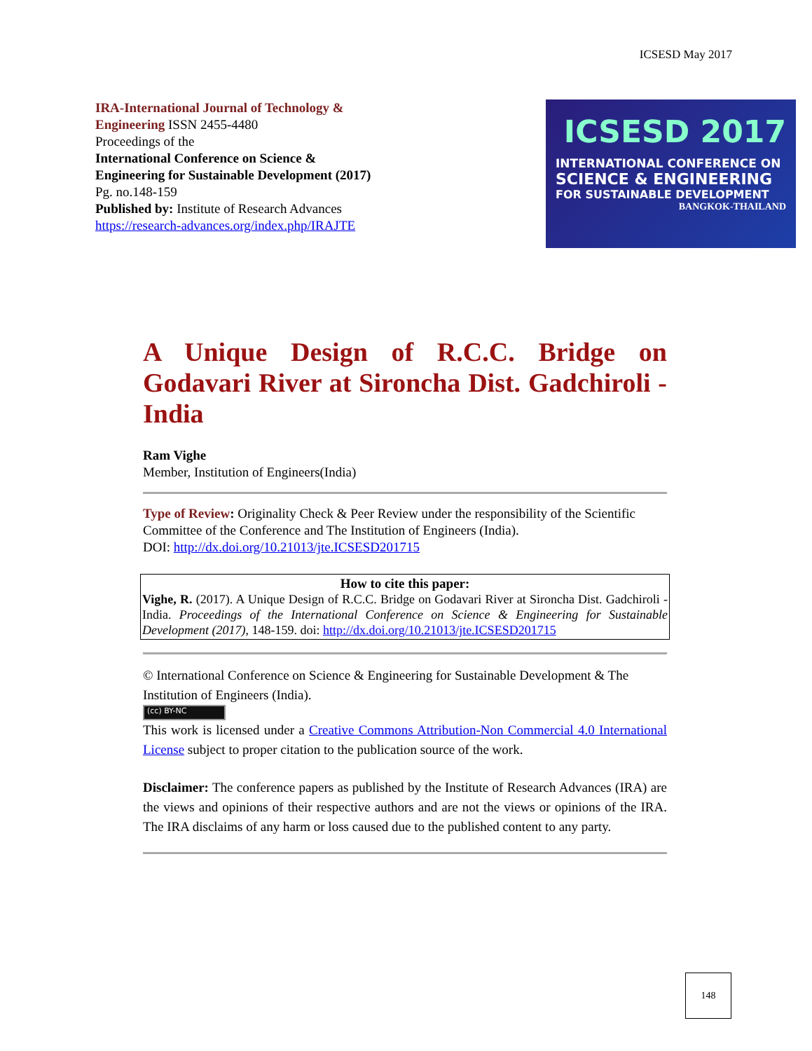ICSESD May 2017
IRA-International Journal of Technology &
Engineering ISSN 2455-4480
Proceedings of the
International Conference on Science &
Engineering for Sustainable Development (2017)
Pg. no.148-159
Published by: Institute of Research Advances
https://research-advances.org/index.php/IRAJTE
ICSESD 2017
INTERNATIONAL CONFERENCE ON
SCIENCE & ENGINEERING
FOR SUSTAINABLE DEVELOPMENT
BANGKOK-THAILAND
A Unique Design of R.C.C. Bridge on Godavari River at Sironcha Dist. Gadchiroli - India
Ram Vighe
Member, Institution of Engineers(India)
Type of Review: Originality Check & Peer Review under the responsibility of the Scientific Committee of the Conference and The Institution of Engineers (India).
DOI: http://dx.doi.org/10.21013/jte.ICSESD201715
How to cite this paper:
Vighe, R. (2017). A Unique Design of R.C.C. Bridge on Godavari River at Sironcha Dist. Gadchiroli -India. Proceedings of the International Conference on Science & Engineering for Sustainable Development (2017), 148-159. doi: http://dx.doi.org/10.21013/jte.ICSESD201715
© International Conference on Science & Engineering for Sustainable Development & The Institution of Engineers (India).
(cc) BY-NC
This work is licensed under a Creative Commons Attribution-Non Commercial 4.0 International License subject to proper citation to the publication source of the work.
Disclaimer: The conference papers as published by the Institute of Research Advances (IRA) are the views and opinions of their respective authors and are not the views or opinions of the IRA. The IRA disclaims of any harm or loss caused due to the published content to any party.
148